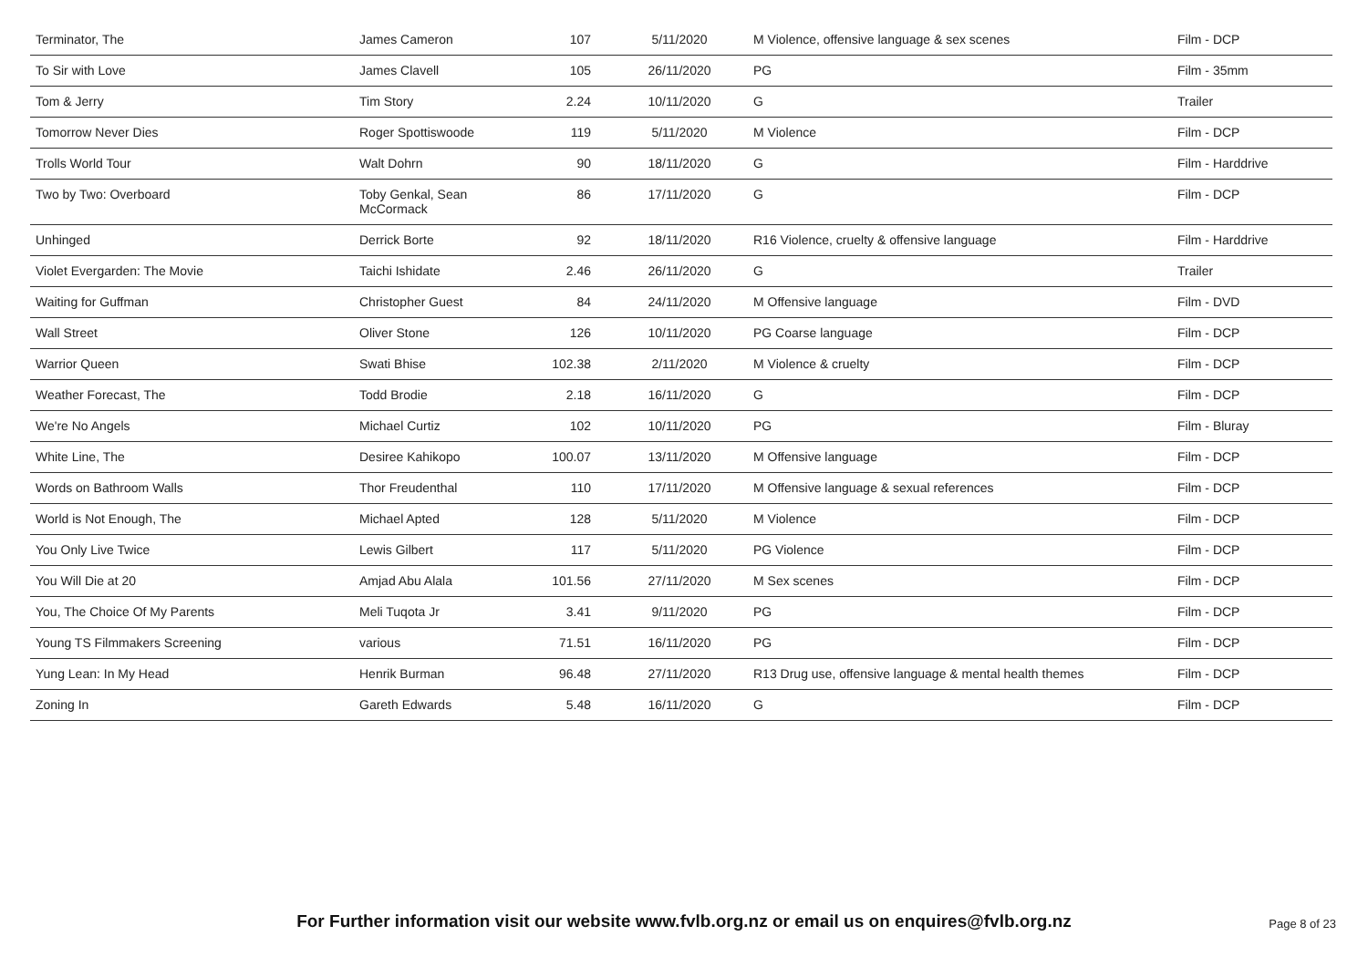| Terminator, The | James Cameron | 107 | 5/11/2020 | M Violence, offensive language & sex scenes | Film - DCP |
| To Sir with Love | James Clavell | 105 | 26/11/2020 | PG | Film - 35mm |
| Tom & Jerry | Tim Story | 2.24 | 10/11/2020 | G | Trailer |
| Tomorrow Never Dies | Roger Spottiswoode | 119 | 5/11/2020 | M Violence | Film - DCP |
| Trolls World Tour | Walt Dohrn | 90 | 18/11/2020 | G | Film - Harddrive |
| Two by Two: Overboard | Toby Genkal, Sean McCormack | 86 | 17/11/2020 | G | Film - DCP |
| Unhinged | Derrick Borte | 92 | 18/11/2020 | R16 Violence, cruelty & offensive language | Film - Harddrive |
| Violet Evergarden: The Movie | Taichi Ishidate | 2.46 | 26/11/2020 | G | Trailer |
| Waiting for Guffman | Christopher Guest | 84 | 24/11/2020 | M Offensive language | Film - DVD |
| Wall Street | Oliver Stone | 126 | 10/11/2020 | PG Coarse language | Film - DCP |
| Warrior Queen | Swati Bhise | 102.38 | 2/11/2020 | M Violence & cruelty | Film - DCP |
| Weather Forecast, The | Todd Brodie | 2.18 | 16/11/2020 | G | Film - DCP |
| We're No Angels | Michael Curtiz | 102 | 10/11/2020 | PG | Film - Bluray |
| White Line, The | Desiree Kahikopo | 100.07 | 13/11/2020 | M Offensive language | Film - DCP |
| Words on Bathroom Walls | Thor Freudenthal | 110 | 17/11/2020 | M Offensive language & sexual references | Film - DCP |
| World is Not Enough, The | Michael Apted | 128 | 5/11/2020 | M Violence | Film - DCP |
| You Only Live Twice | Lewis Gilbert | 117 | 5/11/2020 | PG Violence | Film - DCP |
| You Will Die at 20 | Amjad Abu Alala | 101.56 | 27/11/2020 | M Sex scenes | Film - DCP |
| You, The Choice Of My Parents | Meli Tuqota Jr | 3.41 | 9/11/2020 | PG | Film - DCP |
| Young TS Filmmakers Screening | various | 71.51 | 16/11/2020 | PG | Film - DCP |
| Yung Lean: In My Head | Henrik Burman | 96.48 | 27/11/2020 | R13 Drug use, offensive language & mental health themes | Film - DCP |
| Zoning In | Gareth Edwards | 5.48 | 16/11/2020 | G | Film - DCP |
For Further information visit our website www.fvlb.org.nz or email us on enquires@fvlb.org.nz Page 8 of 23